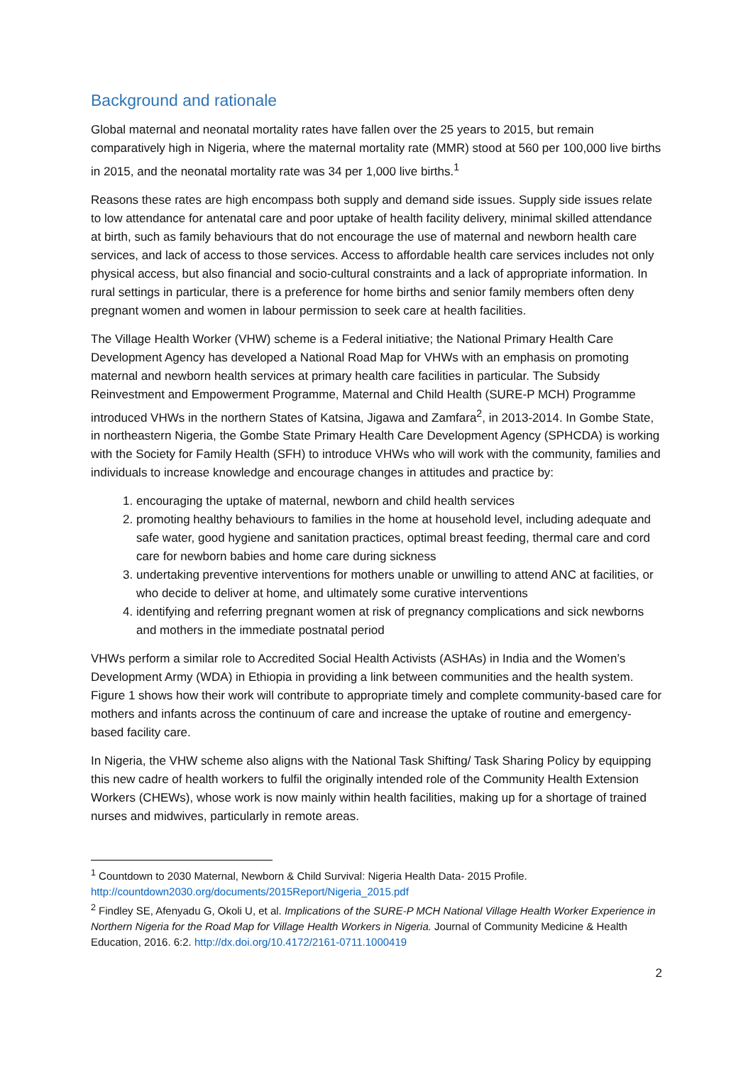Background and rationale
Global maternal and neonatal mortality rates have fallen over the 25 years to 2015, but remain comparatively high in Nigeria, where the maternal mortality rate (MMR) stood at 560 per 100,000 live births in 2015, and the neonatal mortality rate was 34 per 1,000 live births.<sup>1</sup>
Reasons these rates are high encompass both supply and demand side issues. Supply side issues relate to low attendance for antenatal care and poor uptake of health facility delivery, minimal skilled attendance at birth, such as family behaviours that do not encourage the use of maternal and newborn health care services, and lack of access to those services. Access to affordable health care services includes not only physical access, but also financial and socio-cultural constraints and a lack of appropriate information. In rural settings in particular, there is a preference for home births and senior family members often deny pregnant women and women in labour permission to seek care at health facilities.
The Village Health Worker (VHW) scheme is a Federal initiative; the National Primary Health Care Development Agency has developed a National Road Map for VHWs with an emphasis on promoting maternal and newborn health services at primary health care facilities in particular. The Subsidy Reinvestment and Empowerment Programme, Maternal and Child Health (SURE-P MCH) Programme introduced VHWs in the northern States of Katsina, Jigawa and Zamfara<sup>2</sup>, in 2013-2014. In Gombe State, in northeastern Nigeria, the Gombe State Primary Health Care Development Agency (SPHCDA) is working with the Society for Family Health (SFH) to introduce VHWs who will work with the community, families and individuals to increase knowledge and encourage changes in attitudes and practice by:
1. encouraging the uptake of maternal, newborn and child health services
2. promoting healthy behaviours to families in the home at household level, including adequate and safe water, good hygiene and sanitation practices, optimal breast feeding, thermal care and cord care for newborn babies and home care during sickness
3. undertaking preventive interventions for mothers unable or unwilling to attend ANC at facilities, or who decide to deliver at home, and ultimately some curative interventions
4. identifying and referring pregnant women at risk of pregnancy complications and sick newborns and mothers in the immediate postnatal period
VHWs perform a similar role to Accredited Social Health Activists (ASHAs) in India and the Women’s Development Army (WDA) in Ethiopia in providing a link between communities and the health system. Figure 1 shows how their work will contribute to appropriate timely and complete community-based care for mothers and infants across the continuum of care and increase the uptake of routine and emergency-based facility care.
In Nigeria, the VHW scheme also aligns with the National Task Shifting/ Task Sharing Policy by equipping this new cadre of health workers to fulfil the originally intended role of the Community Health Extension Workers (CHEWs), whose work is now mainly within health facilities, making up for a shortage of trained nurses and midwives, particularly in remote areas.
<sup>1</sup> Countdown to 2030 Maternal, Newborn & Child Survival: Nigeria Health Data- 2015 Profile. http://countdown2030.org/documents/2015Report/Nigeria_2015.pdf
<sup>2</sup> Findley SE, Afenyadu G, Okoli U, et al. Implications of the SURE-P MCH National Village Health Worker Experience in Northern Nigeria for the Road Map for Village Health Workers in Nigeria. Journal of Community Medicine & Health Education, 2016. 6:2. http://dx.doi.org/10.4172/2161-0711.1000419
2